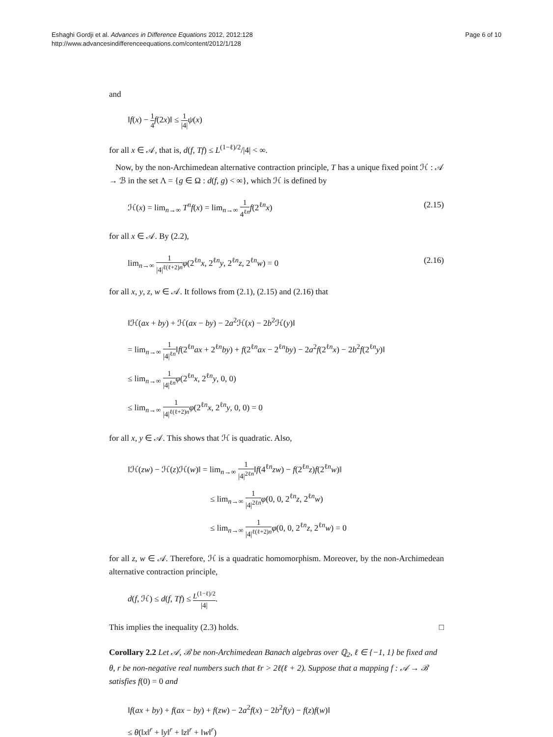Eshaghi Gordji et al. Advances in Difference Equations 2012, 2012:128
http://www.advancesindifferenceequations.com/content/2012/1/128
Page 6 of 10
and
‖f(x) − 1 4 f(2x)‖ ≤ 1 |4|ψ(x)
for all x ∈ 𝒜, that is, d(f, Tf) ≤ L<sup>(1−ℓ)/2</sup>/|4| < ∞.
Now, by the non-Archimedean alternative contraction principle, T has a unique fixed point ℋ : 𝒜 → ℬ in the set Λ = {g ∈ Ω : d(f, g) < ∞}, which ℋ is defined by
ℋ(x) = lim<sub>n→∞</sub> T<sup>n</sup>f(x) = lim<sub>n→∞</sub> 1 4<sup>ℓn</sup> f(2<sup>ℓn</sup>x)
(2.15)
for all x ∈ 𝒜. By (2.2),
lim<sub>n→∞</sub> 1 |4|<sup>ℓ(ℓ+2)n</sup> φ(2<sup>ℓn</sup>x, 2<sup>ℓn</sup>y, 2<sup>ℓn</sup>z, 2<sup>ℓn</sup>w) = 0
(2.16)
for all x, y, z, w ∈ 𝒜. It follows from (2.1), (2.15) and (2.16) that
‖ℋ(ax + by) + ℋ(ax − by) − 2a<sup>2</sup>ℋ(x) − 2b<sup>2</sup>ℋ(y)‖
= lim<sub>n→∞</sub> 1 |4|<sup>ℓn</sup>‖f(2<sup>ℓn</sup>ax + 2<sup>ℓn</sup>by) + f(2<sup>ℓn</sup>ax − 2<sup>ℓn</sup>by) − 2a<sup>2</sup>f(2<sup>ℓn</sup>x) − 2b<sup>2</sup>f(2<sup>ℓn</sup>y)‖
≤ lim<sub>n→∞</sub> 1 |4|<sup>ℓn</sup> φ(2<sup>ℓn</sup>x, 2<sup>ℓn</sup>y, 0, 0)
≤ lim<sub>n→∞</sub> 1 |4|<sup>ℓ(ℓ+2)n</sup> φ(2<sup>ℓn</sup>x, 2<sup>ℓn</sup>y, 0, 0) = 0
for all x, y ∈ 𝒜. This shows that ℋ is quadratic. Also,
‖ℋ(zw) − ℋ(z)ℋ(w)‖ = lim<sub>n→∞</sub> 1 |4|<sup>2ℓn</sup>‖f(4<sup>ℓn</sup>zw) − f(2<sup>ℓn</sup>z)f(2<sup>ℓn</sup>w)‖
≤ lim<sub>n→∞</sub> 1 |4|<sup>2ℓn</sup> φ(0, 0, 2<sup>ℓn</sup>z, 2<sup>ℓn</sup>w)
≤ lim<sub>n→∞</sub> 1 |4|<sup>ℓ(ℓ+2)n</sup> φ(0, 0, 2<sup>ℓn</sup>z, 2<sup>ℓn</sup>w) = 0
for all z, w ∈ 𝒜. Therefore, ℋ is a quadratic homomorphism. Moreover, by the non-Archimedean alternative contraction principle,
d(f, ℋ) ≤ d(f, Tf) ≤ L<sup>(1−ℓ)/2</sup> |4|.
This implies the inequality (2.3) holds. □
Corollary 2.2 Let 𝒜, ℬ be non-Archimedean Banach algebras over ℚ<sub>2</sub>, ℓ ∈ {−1, 1} be fixed and θ, r be non-negative real numbers such that ℓr > 2ℓ(ℓ + 2). Suppose that a mapping f : 𝒜 → ℬ satisfies f(0) = 0 and
‖f(ax + by) + f(ax − by) + f(zw) − 2a<sup>2</sup>f(x) − 2b<sup>2</sup>f(y) − f(z)f(w)‖
≤ θ(‖x‖<sup>r</sup> + ‖y‖<sup>r</sup> + ‖z‖<sup>r</sup> + ‖w‖<sup>r</sup>)